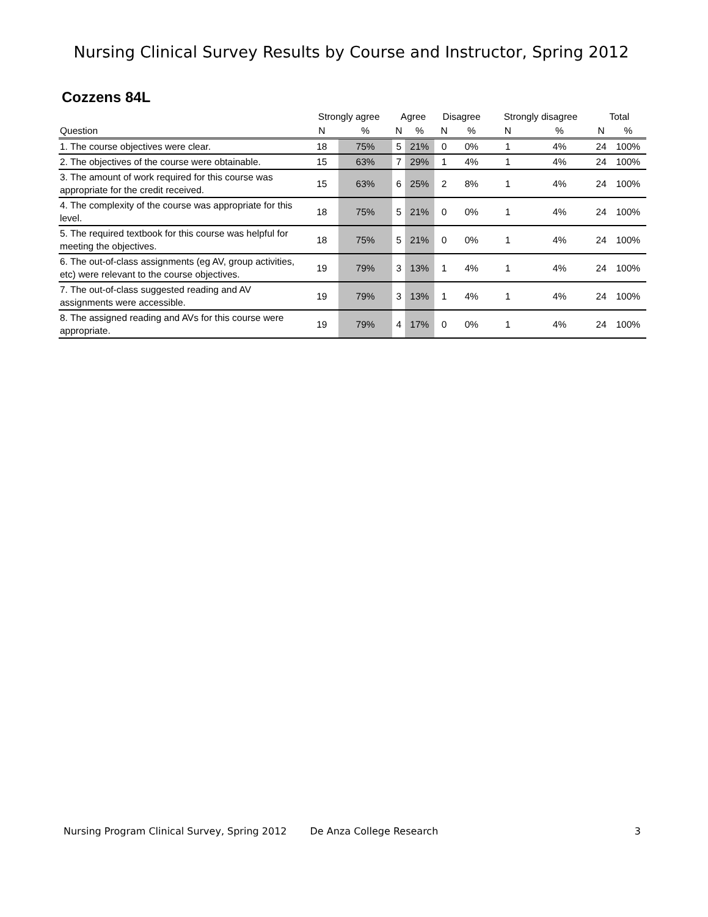Nursing Clinical Survey Results by Course and Instructor, Spring 2012
Cozzens 84L
| | Strongly agree | | Agree | | Disagree | | Strongly disagree | | Total | |
| --- | --- | --- | --- | --- | --- | --- | --- | --- | --- | --- |
| Question | N | % | N | % | N | % | N | % | N | % |
| 1. The course objectives were clear. | 18 | 75% | 5 | 21% | 0 | 0% | 1 | 4% | 24 | 100% |
| 2. The objectives of the course were obtainable. | 15 | 63% | 7 | 29% | 1 | 4% | 1 | 4% | 24 | 100% |
| 3. The amount of work required for this course was appropriate for the credit received. | 15 | 63% | 6 | 25% | 2 | 8% | 1 | 4% | 24 | 100% |
| 4. The complexity of the course was appropriate for this level. | 18 | 75% | 5 | 21% | 0 | 0% | 1 | 4% | 24 | 100% |
| 5. The required textbook for this course was helpful for meeting the objectives. | 18 | 75% | 5 | 21% | 0 | 0% | 1 | 4% | 24 | 100% |
| 6. The out-of-class assignments (eg AV, group activities, etc) were relevant to the course objectives. | 19 | 79% | 3 | 13% | 1 | 4% | 1 | 4% | 24 | 100% |
| 7. The out-of-class suggested reading and AV assignments were accessible. | 19 | 79% | 3 | 13% | 1 | 4% | 1 | 4% | 24 | 100% |
| 8. The assigned reading and AVs for this course were appropriate. | 19 | 79% | 4 | 17% | 0 | 0% | 1 | 4% | 24 | 100% |
Nursing Program Clinical Survey, Spring 2012 De Anza College Research 3